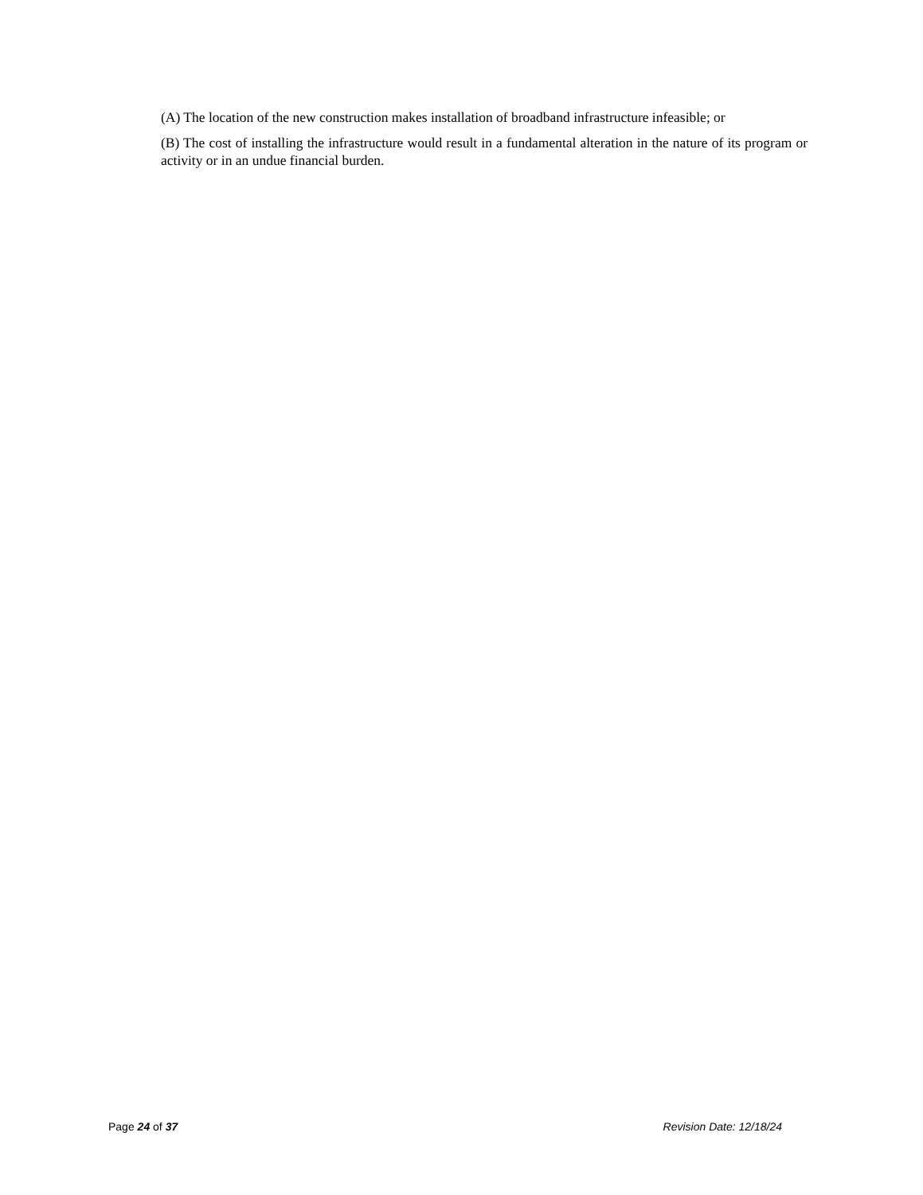(A) The location of the new construction makes installation of broadband infrastructure infeasible; or
(B) The cost of installing the infrastructure would result in a fundamental alteration in the nature of its program or activity or in an undue financial burden.
Page 24 of 37 Revision Date: 12/18/24